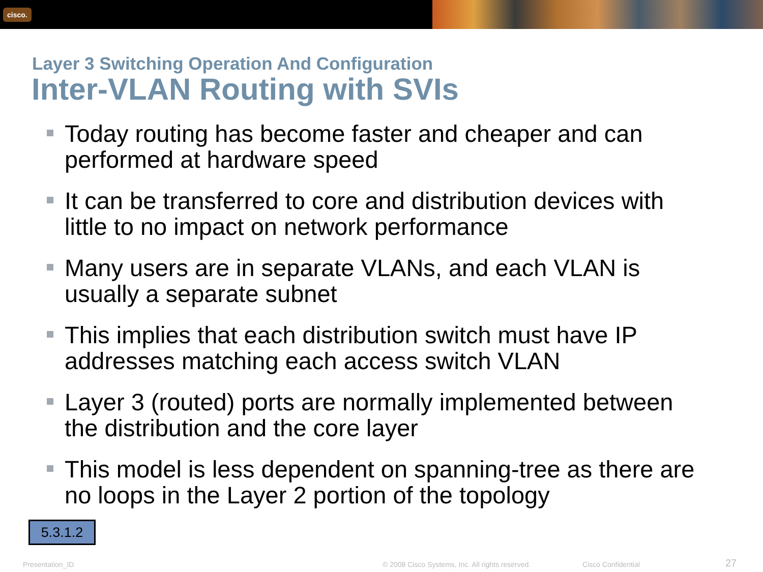cisco.
Layer 3 Switching Operation And Configuration
Inter-VLAN Routing with SVIs
Today routing has become faster and cheaper and can performed at hardware speed
It can be transferred to core and distribution devices with little to no impact on network performance
Many users are in separate VLANs, and each VLAN is usually a separate subnet
This implies that each distribution switch must have IP addresses matching each access switch VLAN
Layer 3 (routed) ports are normally implemented between the distribution and the core layer
This model is less dependent on spanning-tree as there are no loops in the Layer 2 portion of the topology
5.3.1.2
Presentation_ID
© 2008 Cisco Systems, Inc. All rights reserved.
Cisco Confidential 27